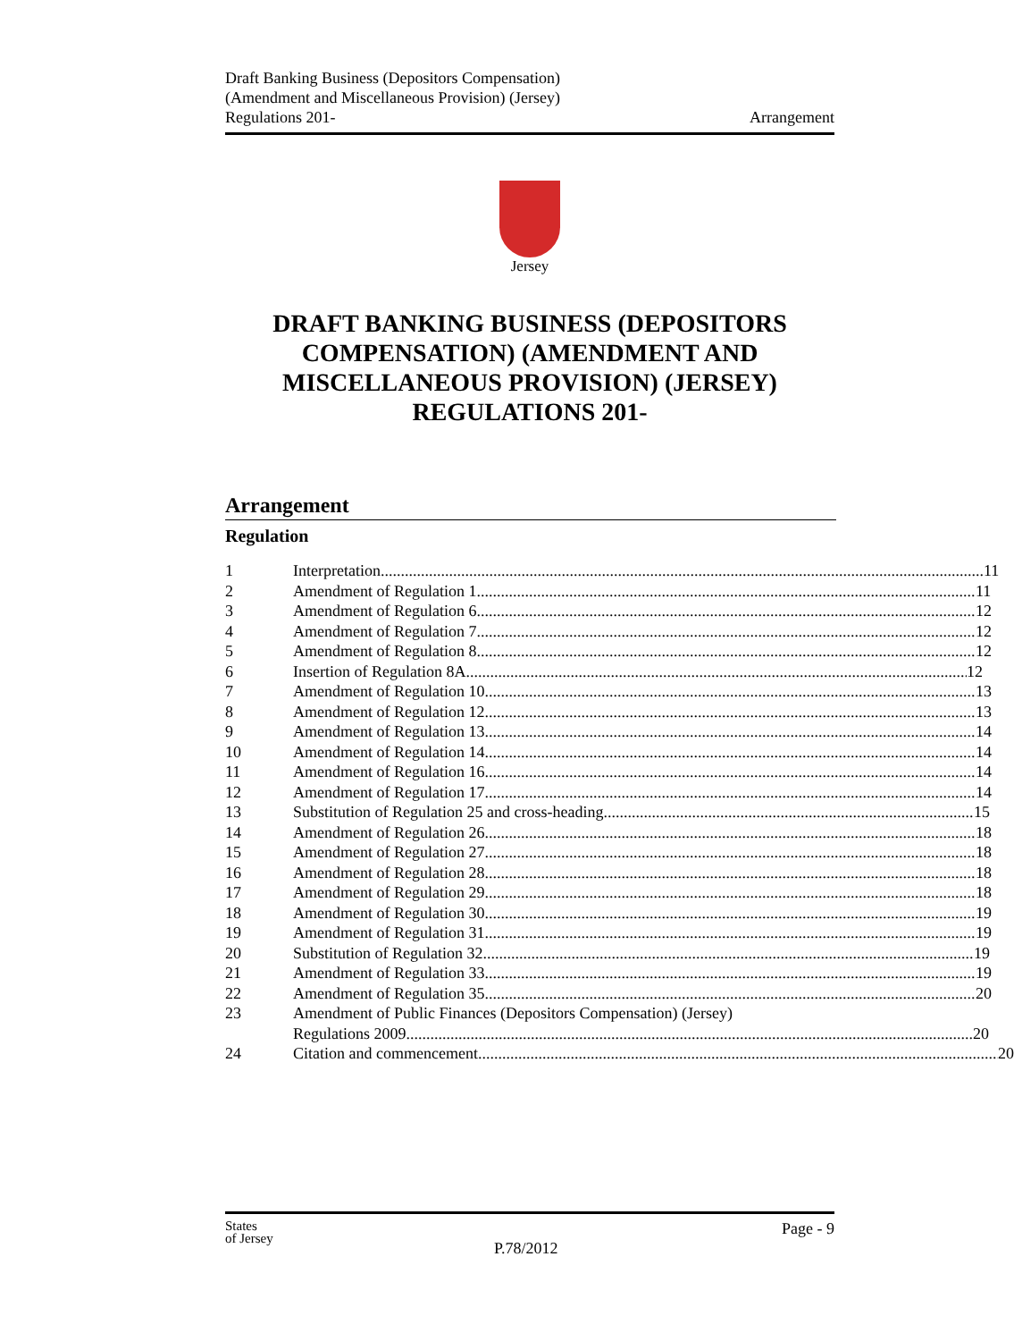Draft Banking Business (Depositors Compensation)
(Amendment and Miscellaneous Provision) (Jersey)
Regulations 201-
Arrangement
Jersey
DRAFT BANKING BUSINESS (DEPOSITORS COMPENSATION) (AMENDMENT AND MISCELLANEOUS PROVISION) (JERSEY) REGULATIONS 201-
Arrangement
Regulation
1 Interpretation 11
2 Amendment of Regulation 1 11
3 Amendment of Regulation 6 12
4 Amendment of Regulation 7 12
5 Amendment of Regulation 8 12
6 Insertion of Regulation 8A 12
7 Amendment of Regulation 10 13
8 Amendment of Regulation 12 13
9 Amendment of Regulation 13 14
10 Amendment of Regulation 14 14
11 Amendment of Regulation 16 14
12 Amendment of Regulation 17 14
13 Substitution of Regulation 25 and cross-heading 15
14 Amendment of Regulation 26 18
15 Amendment of Regulation 27 18
16 Amendment of Regulation 28 18
17 Amendment of Regulation 29 18
18 Amendment of Regulation 30 19
19 Amendment of Regulation 31 19
20 Substitution of Regulation 32 19
21 Amendment of Regulation 33 19
22 Amendment of Regulation 35 20
23 Amendment of Public Finances (Depositors Compensation) (Jersey)
Regulations 2009 20
24 Citation and commencement 20
States
of Jersey
Page - 9
P.78/2012